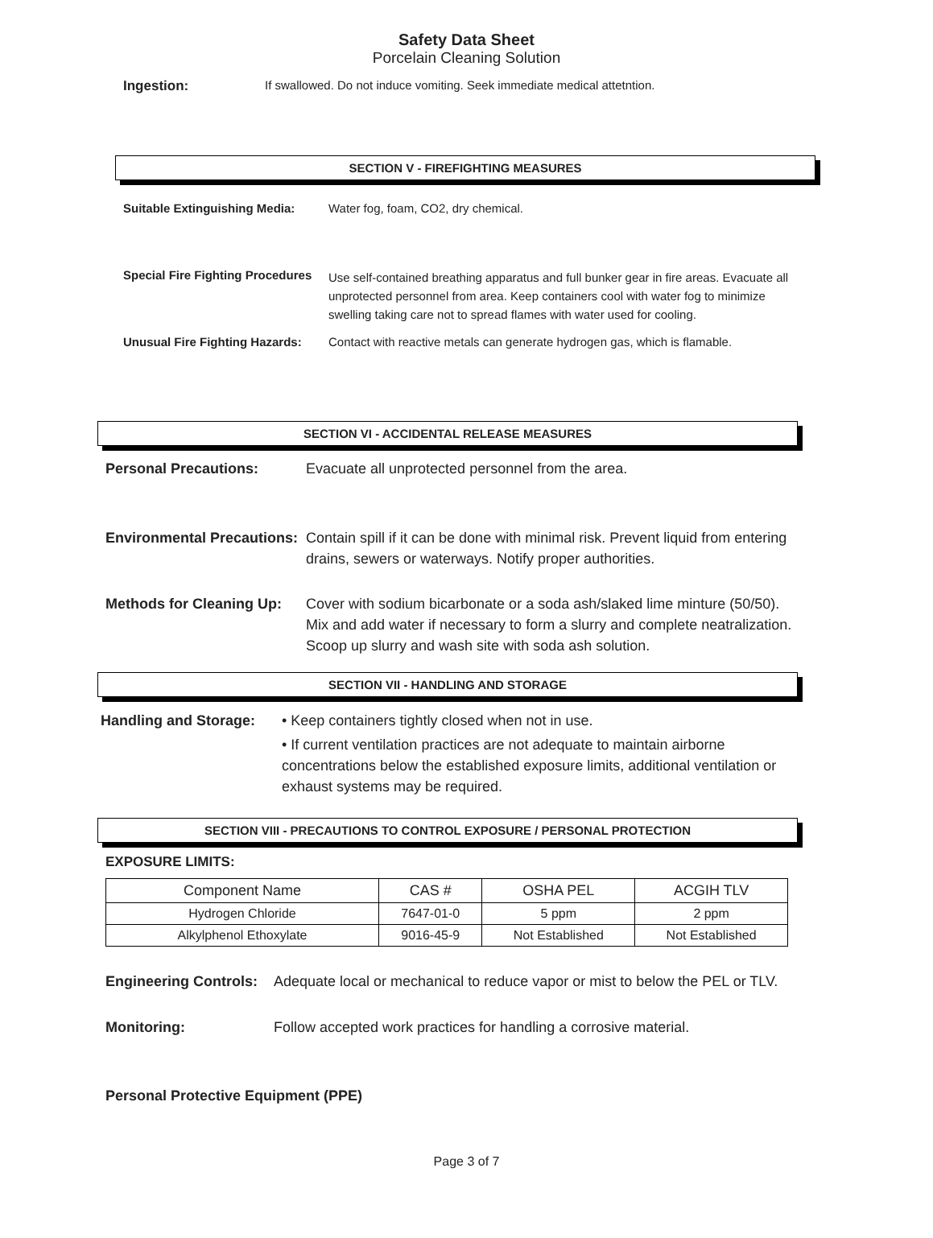Safety Data Sheet
Porcelain Cleaning Solution
Ingestion: If swallowed. Do not induce vomiting. Seek immediate medical attetntion.
SECTION V - FIREFIGHTING MEASURES
Suitable Extinguishing Media:
Water fog, foam, CO2, dry chemical.
Special Fire Fighting Procedures
Use self-contained breathing apparatus and full bunker gear in fire areas. Evacuate all unprotected personnel from area. Keep containers cool with water fog to minimize swelling taking care not to spread flames with water used for cooling.
Unusual Fire Fighting Hazards:
Contact with reactive metals can generate hydrogen gas, which is flamable.
SECTION VI - ACCIDENTAL RELEASE MEASURES
Personal Precautions: Evacuate all unprotected personnel from the area.
Environmental Precautions:
Contain spill if it can be done with minimal risk. Prevent liquid from entering drains, sewers or waterways. Notify proper authorities.
Methods for Cleaning Up:
Cover with sodium bicarbonate or a soda ash/slaked lime minture (50/50). Mix and add water if necessary to form a slurry and complete neatralization. Scoop up slurry and wash site with soda ash solution.
SECTION VII - HANDLING AND STORAGE
Handling and Storage:
• Keep containers tightly closed when not in use.
• If current ventilation practices are not adequate to maintain airborne concentrations below the established exposure limits, additional ventilation or exhaust systems may be required.
SECTION VIII - PRECAUTIONS TO CONTROL EXPOSURE / PERSONAL PROTECTION
EXPOSURE LIMITS:
| Component Name | CAS # | OSHA PEL | ACGIH TLV |
| --- | --- | --- | --- |
| Hydrogen Chloride | 7647-01-0 | 5 ppm | 2 ppm |
| Alkylphenol Ethoxylate | 9016-45-9 | Not Established | Not Established |
Engineering Controls:
Adequate local or mechanical to reduce vapor or mist to below the PEL or TLV.
Monitoring: Follow accepted work practices for handling a corrosive material.
Personal Protective Equipment (PPE)
Page 3 of 7